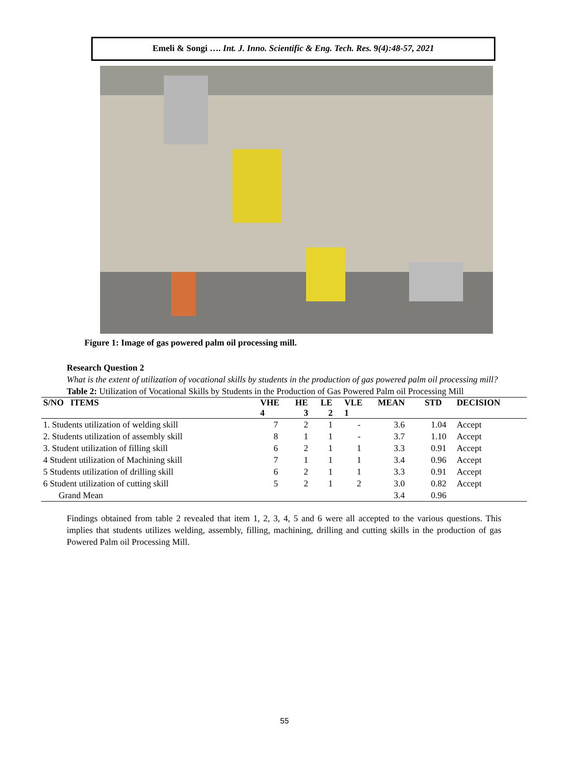Emeli & Songi …. Int. J. Inno. Scientific & Eng. Tech. Res. 9(4):48-57, 2021
Figure 1: Image of gas powered palm oil processing mill.
Research Question 2
What is the extent of utilization of vocational skills by students in the production of gas powered palm oil processing mill?
Table 2: Utilization of Vocational Skills by Students in the Production of Gas Powered Palm oil Processing Mill
| S/NO ITEMS | VHE | HE | LE | VLE | MEAN | STD | DECISION |
| --- | --- | --- | --- | --- | --- | --- | --- |
| | 4 | 3 | 2 | 1 | | | |
| 1. Students utilization of welding skill | 7 | 2 | 1 | - | 3.6 | 1.04 | Accept |
| 2. Students utilization of assembly skill | 8 | 1 | 1 | - | 3.7 | 1.10 | Accept |
| 3. Student utilization of filling skill | 6 | 2 | 1 | 1 | 3.3 | 0.91 | Accept |
| 4 Student utilization of Machining skill | 7 | 1 | 1 | 1 | 3.4 | 0.96 | Accept |
| 5 Students utilization of drilling skill | 6 | 2 | 1 | 1 | 3.3 | 0.91 | Accept |
| 6 Student utilization of cutting skill | 5 | 2 | 1 | 2 | 3.0 | 0.82 | Accept |
| Grand Mean | | | | | 3.4 | 0.96 | |
Findings obtained from table 2 revealed that item 1, 2, 3, 4, 5 and 6 were all accepted to the various questions. This implies that students utilizes welding, assembly, filling, machining, drilling and cutting skills in the production of gas Powered Palm oil Processing Mill.
55